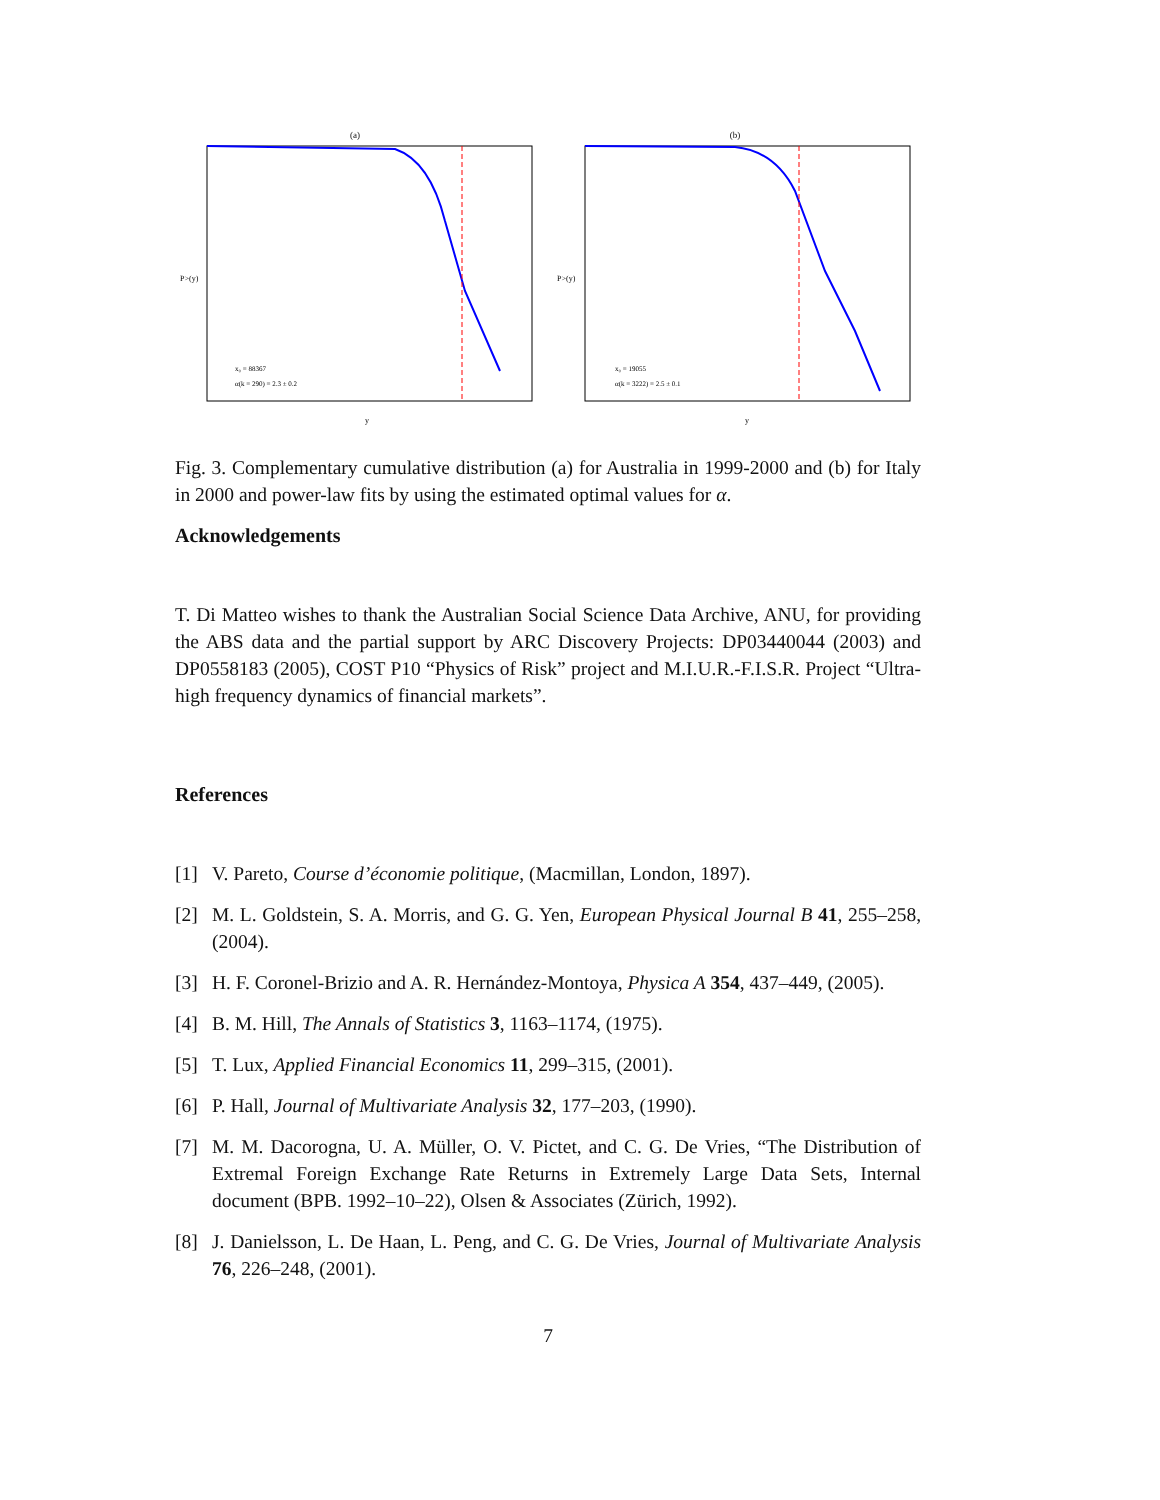(a)
P>(y)
y
x₀ = 88367
α(k = 290) = 2.3 ± 0.2
(b)
P>(y)
y
x₀ = 19055
α(k = 3222) = 2.5 ± 0.1
Fig. 3. Complementary cumulative distribution (a) for Australia in 1999-2000 and (b) for Italy in 2000 and power-law fits by using the estimated optimal values for α.
Acknowledgements
T. Di Matteo wishes to thank the Australian Social Science Data Archive, ANU, for providing the ABS data and the partial support by ARC Discovery Projects: DP03440044 (2003) and DP0558183 (2005), COST P10 “Physics of Risk” project and M.I.U.R.-F.I.S.R. Project “Ultra-high frequency dynamics of financial markets”.
References
[1] V. Pareto, Course d’économie politique, (Macmillan, London, 1897).
[2] M. L. Goldstein, S. A. Morris, and G. G. Yen, European Physical Journal B 41, 255–258, (2004).
[3] H. F. Coronel-Brizio and A. R. Hernández-Montoya, Physica A 354, 437–449, (2005).
[4] B. M. Hill, The Annals of Statistics 3, 1163–1174, (1975).
[5] T. Lux, Applied Financial Economics 11, 299–315, (2001).
[6] P. Hall, Journal of Multivariate Analysis 32, 177–203, (1990).
[7] M. M. Dacorogna, U. A. Müller, O. V. Pictet, and C. G. De Vries, “The Distribution of Extremal Foreign Exchange Rate Returns in Extremely Large Data Sets, Internal document (BPB. 1992–10–22), Olsen & Associates (Zürich, 1992).
[8] J. Danielsson, L. De Haan, L. Peng, and C. G. De Vries, Journal of Multivariate Analysis 76, 226–248, (2001).
7